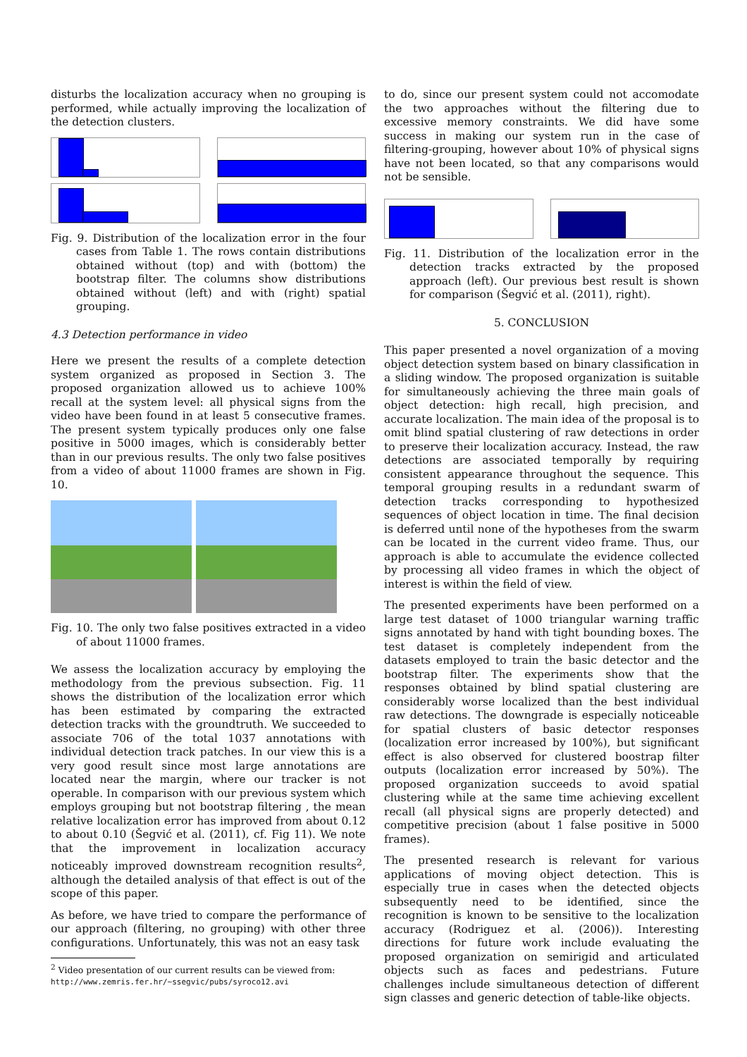disturbs the localization accuracy when no grouping is performed, while actually improving the localization of the detection clusters.
Fig. 9. Distribution of the localization error in the four cases from Table 1. The rows contain distributions obtained without (top) and with (bottom) the bootstrap filter. The columns show distributions obtained without (left) and with (right) spatial grouping.
4.3 Detection performance in video
Here we present the results of a complete detection system organized as proposed in Section 3. The proposed organization allowed us to achieve 100% recall at the system level: all physical signs from the video have been found in at least 5 consecutive frames. The present system typically produces only one false positive in 5000 images, which is considerably better than in our previous results. The only two false positives from a video of about 11000 frames are shown in Fig. 10.
Fig. 10. The only two false positives extracted in a video of about 11000 frames.
We assess the localization accuracy by employing the methodology from the previous subsection. Fig. 11 shows the distribution of the localization error which has been estimated by comparing the extracted detection tracks with the groundtruth. We succeeded to associate 706 of the total 1037 annotations with individual detection track patches. In our view this is a very good result since most large annotations are located near the margin, where our tracker is not operable. In comparison with our previous system which employs grouping but not bootstrap filtering , the mean relative localization error has improved from about 0.12 to about 0.10 (Šegvić et al. (2011), cf. Fig 11). We note that the improvement in localization accuracy noticeably improved downstream recognition results<sup>2</sup>, although the detailed analysis of that effect is out of the scope of this paper.
As before, we have tried to compare the performance of our approach (filtering, no grouping) with other three configurations. Unfortunately, this was not an easy task
<sup>2</sup> Video presentation of our current results can be viewed from:
http://www.zemris.fer.hr/~ssegvic/pubs/syroco12.avi
to do, since our present system could not accomodate the two approaches without the filtering due to excessive memory constraints. We did have some success in making our system run in the case of filtering-grouping, however about 10% of physical signs have not been located, so that any comparisons would not be sensible.
Fig. 11. Distribution of the localization error in the detection tracks extracted by the proposed approach (left). Our previous best result is shown for comparison (Šegvić et al. (2011), right).
5. CONCLUSION
This paper presented a novel organization of a moving object detection system based on binary classification in a sliding window. The proposed organization is suitable for simultaneously achieving the three main goals of object detection: high recall, high precision, and accurate localization. The main idea of the proposal is to omit blind spatial clustering of raw detections in order to preserve their localization accuracy. Instead, the raw detections are associated temporally by requiring consistent appearance throughout the sequence. This temporal grouping results in a redundant swarm of detection tracks corresponding to hypothesized sequences of object location in time. The final decision is deferred until none of the hypotheses from the swarm can be located in the current video frame. Thus, our approach is able to accumulate the evidence collected by processing all video frames in which the object of interest is within the field of view.
The presented experiments have been performed on a large test dataset of 1000 triangular warning traffic signs annotated by hand with tight bounding boxes. The test dataset is completely independent from the datasets employed to train the basic detector and the bootstrap filter. The experiments show that the responses obtained by blind spatial clustering are considerably worse localized than the best individual raw detections. The downgrade is especially noticeable for spatial clusters of basic detector responses (localization error increased by 100%), but significant effect is also observed for clustered boostrap filter outputs (localization error increased by 50%). The proposed organization succeeds to avoid spatial clustering while at the same time achieving excellent recall (all physical signs are properly detected) and competitive precision (about 1 false positive in 5000 frames).
The presented research is relevant for various applications of moving object detection. This is especially true in cases when the detected objects subsequently need to be identified, since the recognition is known to be sensitive to the localization accuracy (Rodriguez et al. (2006)). Interesting directions for future work include evaluating the proposed organization on semirigid and articulated objects such as faces and pedestrians. Future challenges include simultaneous detection of different sign classes and generic detection of table-like objects.